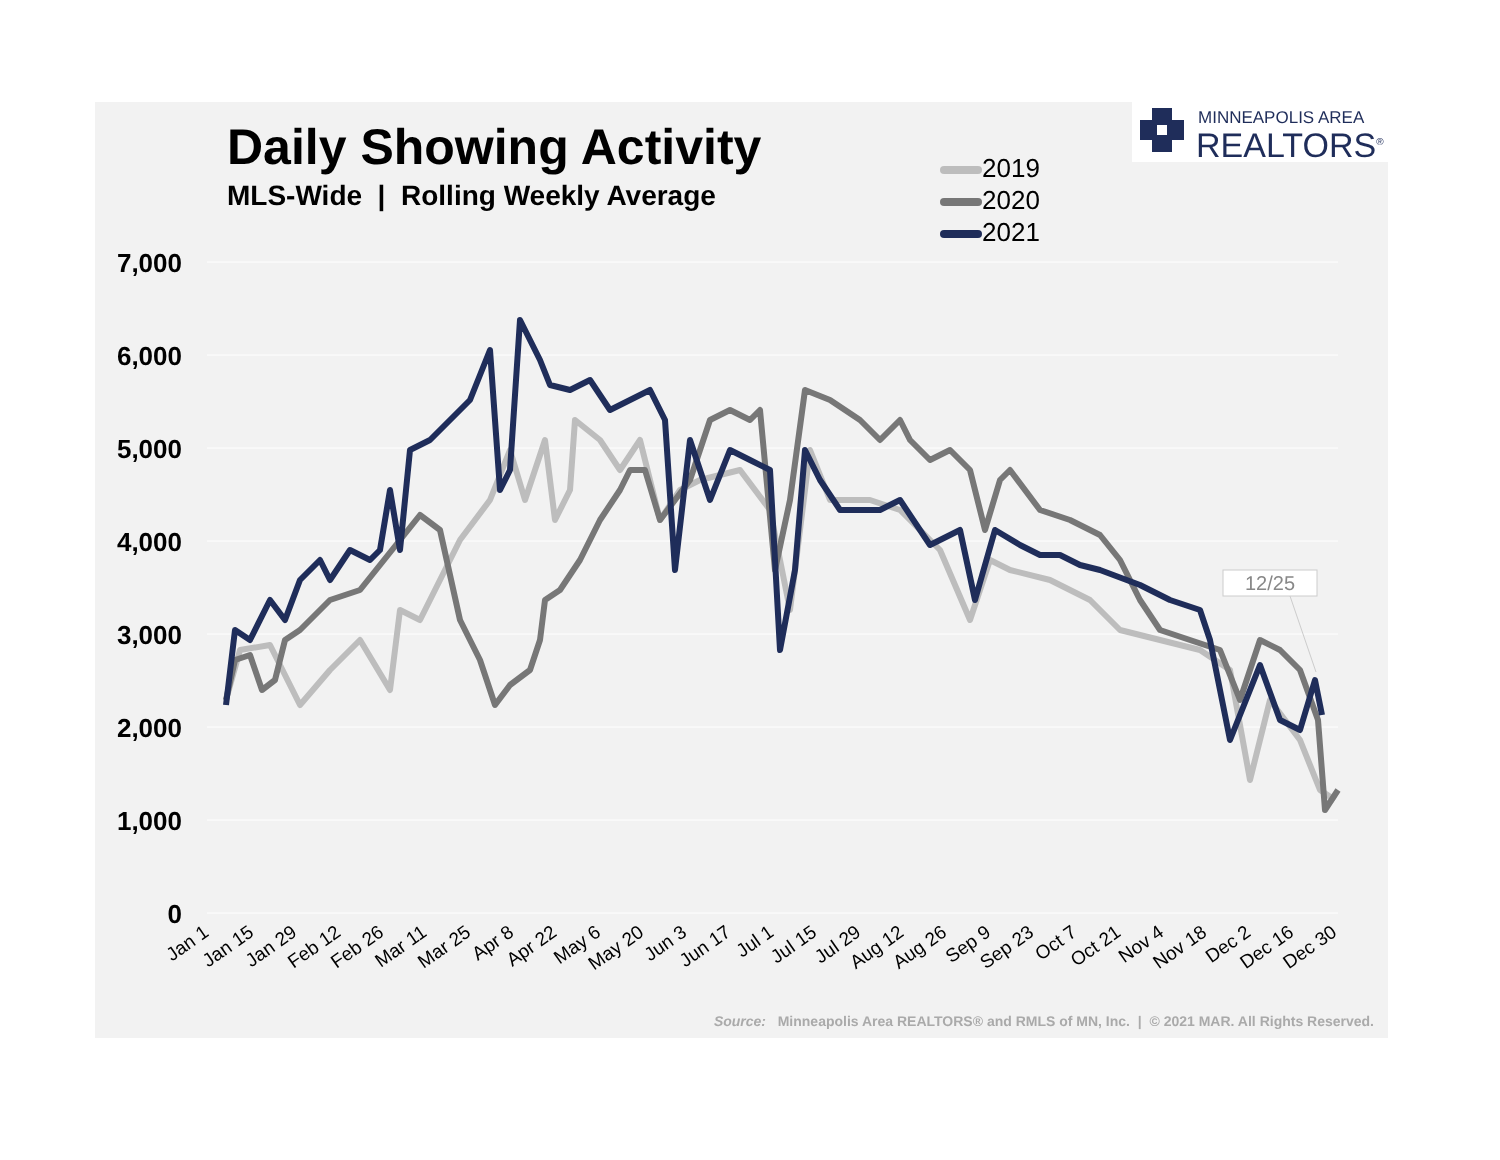Daily Showing Activity
MLS-Wide | Rolling Weekly Average
MINNEAPOLIS AREA
REALTORS<sup>®</sup>
2019
2020
2021
7,000
6,000
5,000
4,000
3,000
2,000
1,000
0
Jan 1
Jan 15
Jan 29
Feb 12
Feb 26
Mar 11
Mar 25
Apr 8
Apr 22
May 6
May 20
Jun 3
Jun 17
Jul 1
Jul 15
Jul 29
Aug 12
Aug 26
Sep 9
Sep 23
Oct 7
Oct 21
Nov 4
Nov 18
Dec 2
Dec 16
Dec 30
12/25
Source: Minneapolis Area REALTORS® and RMLS of MN, Inc. | © 2021 MAR. All Rights Reserved.